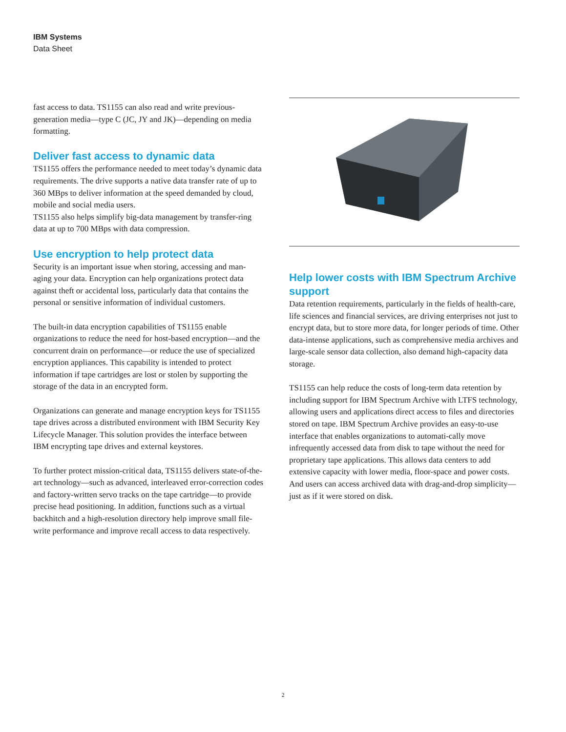IBM Systems
Data Sheet
fast access to data. TS1155 can also read and write previous-generation media—type C (JC, JY and JK)—depending on media formatting.
Deliver fast access to dynamic data
TS1155 offers the performance needed to meet today’s dynamic data requirements. The drive supports a native data transfer rate of up to 360 MBps to deliver information at the speed demanded by cloud, mobile and social media users.
TS1155 also helps simplify big-data management by transfer-ring data at up to 700 MBps with data compression.
Use encryption to help protect data
Security is an important issue when storing, accessing and man-aging your data. Encryption can help organizations protect data against theft or accidental loss, particularly data that contains the personal or sensitive information of individual customers.
The built-in data encryption capabilities of TS1155 enable organizations to reduce the need for host-based encryption—and the concurrent drain on performance—or reduce the use of specialized encryption appliances. This capability is intended to protect information if tape cartridges are lost or stolen by supporting the storage of the data in an encrypted form.
Organizations can generate and manage encryption keys for TS1155 tape drives across a distributed environment with IBM Security Key Lifecycle Manager. This solution provides the interface between IBM encrypting tape drives and external keystores.
To further protect mission-critical data, TS1155 delivers state-of-the-art technology—such as advanced, interleaved error-correction codes and factory-written servo tracks on the tape cartridge—to provide precise head positioning. In addition, functions such as a virtual backhitch and a high-resolution directory help improve small file-write performance and improve recall access to data respectively.
Help lower costs with IBM Spectrum Archive support
Data retention requirements, particularly in the fields of health-care, life sciences and financial services, are driving enterprises not just to encrypt data, but to store more data, for longer periods of time. Other data-intense applications, such as comprehensive media archives and large-scale sensor data collection, also demand high-capacity data storage.
TS1155 can help reduce the costs of long-term data retention by including support for IBM Spectrum Archive with LTFS technology, allowing users and applications direct access to files and directories stored on tape. IBM Spectrum Archive provides an easy-to-use interface that enables organizations to automati-cally move infrequently accessed data from disk to tape without the need for proprietary tape applications. This allows data centers to add extensive capacity with lower media, floor-space and power costs. And users can access archived data with drag-and-drop simplicity—just as if it were stored on disk.
2